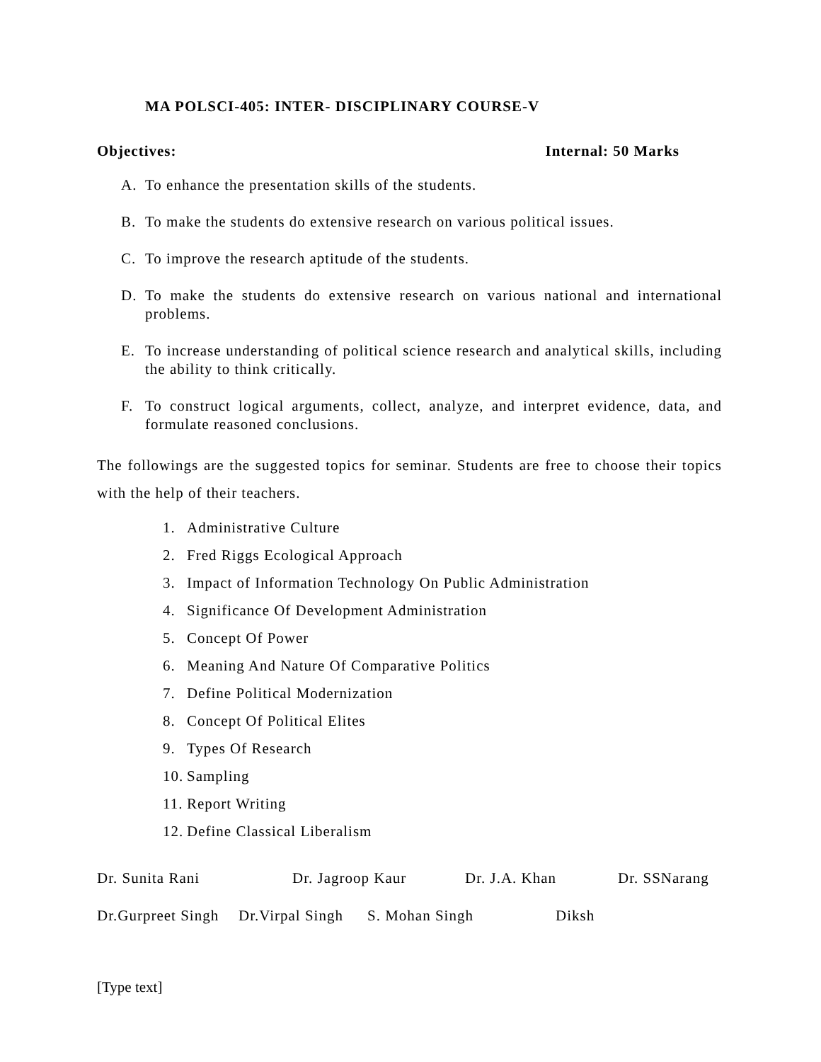MA POLSCI-405: INTER- DISCIPLINARY COURSE-V
Objectives: Internal: 50 Marks
A. To enhance the presentation skills of the students.
B. To make the students do extensive research on various political issues.
C. To improve the research aptitude of the students.
D. To make the students do extensive research on various national and international problems.
E. To increase understanding of political science research and analytical skills, including the ability to think critically.
F. To construct logical arguments, collect, analyze, and interpret evidence, data, and formulate reasoned conclusions.
The followings are the suggested topics for seminar. Students are free to choose their topics with the help of their teachers.
1. Administrative Culture
2. Fred Riggs Ecological Approach
3. Impact of Information Technology On Public Administration
4. Significance Of Development Administration
5. Concept Of Power
6. Meaning And Nature Of Comparative Politics
7. Define Political Modernization
8. Concept Of Political Elites
9. Types Of Research
10. Sampling
11. Report Writing
12. Define Classical Liberalism
Dr. Sunita Rani Dr. Jagroop Kaur Dr. J.A. Khan Dr. SSNarang
Dr.Gurpreet Singh Dr.Virpal Singh S. Mohan Singh Diksh
[Type text]